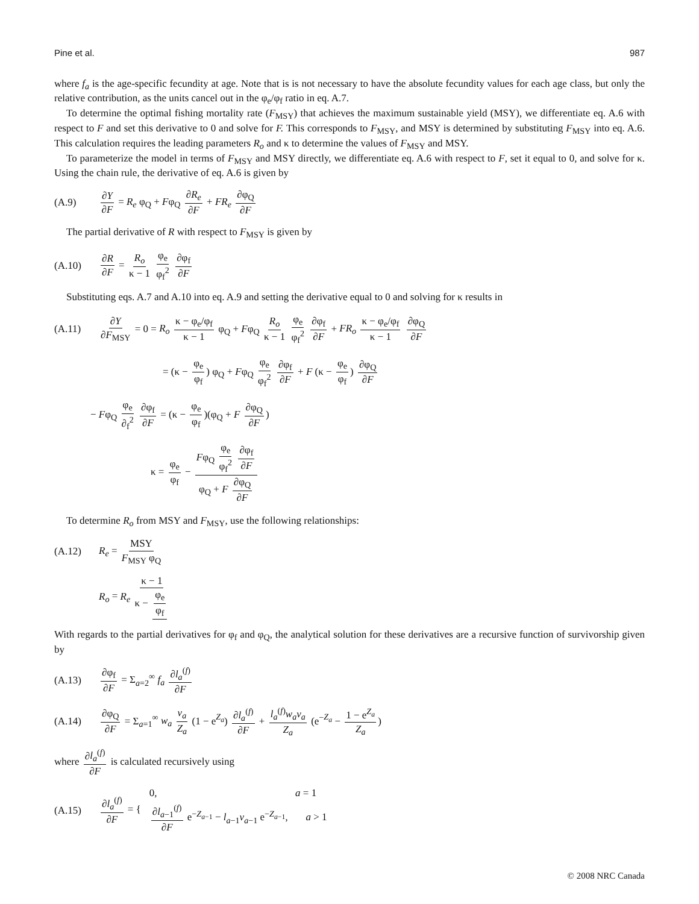Pine et al. 987
where f<sub>a</sub> is the age-specific fecundity at age. Note that is is not necessary to have the absolute fecundity values for each age class, but only the relative contribution, as the units cancel out in the φ<sub>e</sub>/φ<sub>f</sub> ratio in eq. A.7.
To determine the optimal fishing mortality rate (F<sub>MSY</sub>) that achieves the maximum sustainable yield (MSY), we differentiate eq. A.6 with respect to F and set this derivative to 0 and solve for F. This corresponds to F<sub>MSY</sub>, and MSY is determined by substituting F<sub>MSY</sub> into eq. A.6. This calculation requires the leading parameters R<sub>o</sub> and κ to determine the values of F<sub>MSY</sub> and MSY.
To parameterize the model in terms of F<sub>MSY</sub> and MSY directly, we differentiate eq. A.6 with respect to F, set it equal to 0, and solve for κ. Using the chain rule, the derivative of eq. A.6 is given by
(A.9) ∂Y ∂F = R<sub>e</sub> φ<sub>Q</sub> + Fφ<sub>Q</sub> ∂R<sub>e</sub> ∂F + FR<sub>e</sub> ∂φ<sub>Q</sub> ∂F
The partial derivative of R with respect to F<sub>MSY</sub> is given by
(A.10) ∂R ∂F = R<sub>o</sub> κ − 1 φ<sub>e</sub> φ<sub>f</sub><sup>2</sup> ∂φ<sub>f</sub> ∂F
Substituting eqs. A.7 and A.10 into eq. A.9 and setting the derivative equal to 0 and solving for κ results in
(A.11) ∂Y ∂F<sub>MSY</sub> = 0 = R<sub>o</sub> κ − φ<sub>e</sub>/φ<sub>f</sub> κ − 1 φ<sub>Q</sub> + Fφ<sub>Q</sub> R<sub>o</sub> κ − 1 φ<sub>e</sub> φ<sub>f</sub><sup>2</sup> ∂φ<sub>f</sub> ∂F + FR<sub>o</sub> κ − φ<sub>e</sub>/φ<sub>f</sub> κ − 1 ∂φ<sub>Q</sub> ∂F
= (κ − φ<sub>e</sub> φ<sub>f</sub>) φ<sub>Q</sub> + Fφ<sub>Q</sub> φ<sub>e</sub> φ<sub>f</sub><sup>2</sup> ∂φ<sub>f</sub> ∂F + F (κ − φ<sub>e</sub> φ<sub>f</sub>) ∂φ<sub>Q</sub> ∂F
− Fφ<sub>Q</sub> φ<sub>e</sub> ∂<sub>f</sub><sup>2</sup> ∂φ<sub>f</sub> ∂F = (κ − φ<sub>e</sub> φ<sub>f</sub>)(φ<sub>Q</sub> + F ∂φ<sub>Q</sub> ∂F)
κ = φ<sub>e</sub> φ<sub>f</sub> − Fφ<sub>Q</sub> φ<sub>e</sub> φ<sub>f</sub><sup>2</sup> ∂φ<sub>f</sub> ∂F φ<sub>Q</sub> + F ∂φ<sub>Q</sub> ∂F
To determine R<sub>o</sub> from MSY and F<sub>MSY</sub>, use the following relationships:
(A.12) R<sub>e</sub> = MSY F<sub>MSY</sub> φ<sub>Q</sub>
R<sub>o</sub> = R<sub>e</sub> κ − 1 κ − φ<sub>e</sub> φ<sub>f</sub>
With regards to the partial derivatives for φ<sub>f</sub> and φ<sub>Q</sub>, the analytical solution for these derivatives are a recursive function of survivorship given by
(A.13) ∂φ<sub>f</sub> ∂F = Σ<sub>a=2</sub><sup>∞</sup> f<sub>a</sub> ∂l<sub>a</sub><sup>(f)</sup> ∂F
(A.14) ∂φ<sub>Q</sub> ∂F = Σ<sub>a=1</sub><sup>∞</sup> w<sub>a</sub> v<sub>a</sub> Z<sub>a</sub> (1 − e<sup>Z<sub>a</sub></sup>) ∂l<sub>a</sub><sup>(f)</sup> ∂F + l<sub>a</sub><sup>(f)</sup>w<sub>a</sub>v<sub>a</sub> Z<sub>a</sub> (e<sup>−Z<sub>a</sub></sup> − 1 − e<sup>Z<sub>a</sub></sup> Z<sub>a</sub>)
where ∂l<sub>a</sub><sup>(f)</sup> ∂F is calculated recursively using
(A.15) ∂l<sub>a</sub><sup>(f)</sup> ∂F = { 0, a = 1
∂l<sub>a−1</sub><sup>(f)</sup> ∂F e<sup>−Z<sub>a−1</sub></sup> − l<sub>a−1</sub>v<sub>a−1</sub> e<sup>−Z<sub>a−1</sub></sup>, a > 1
© 2008 NRC Canada